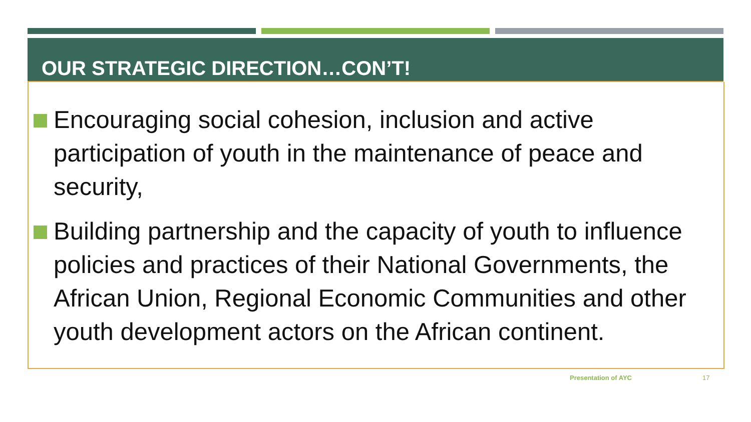OUR STRATEGIC DIRECTION…CON’T!
Encouraging social cohesion, inclusion and active participation of youth in the maintenance of peace and security,
Building partnership and the capacity of youth to influence policies and practices of their National Governments, the African Union, Regional Economic Communities and other youth development actors on the African continent.
Presentation of AYC 17